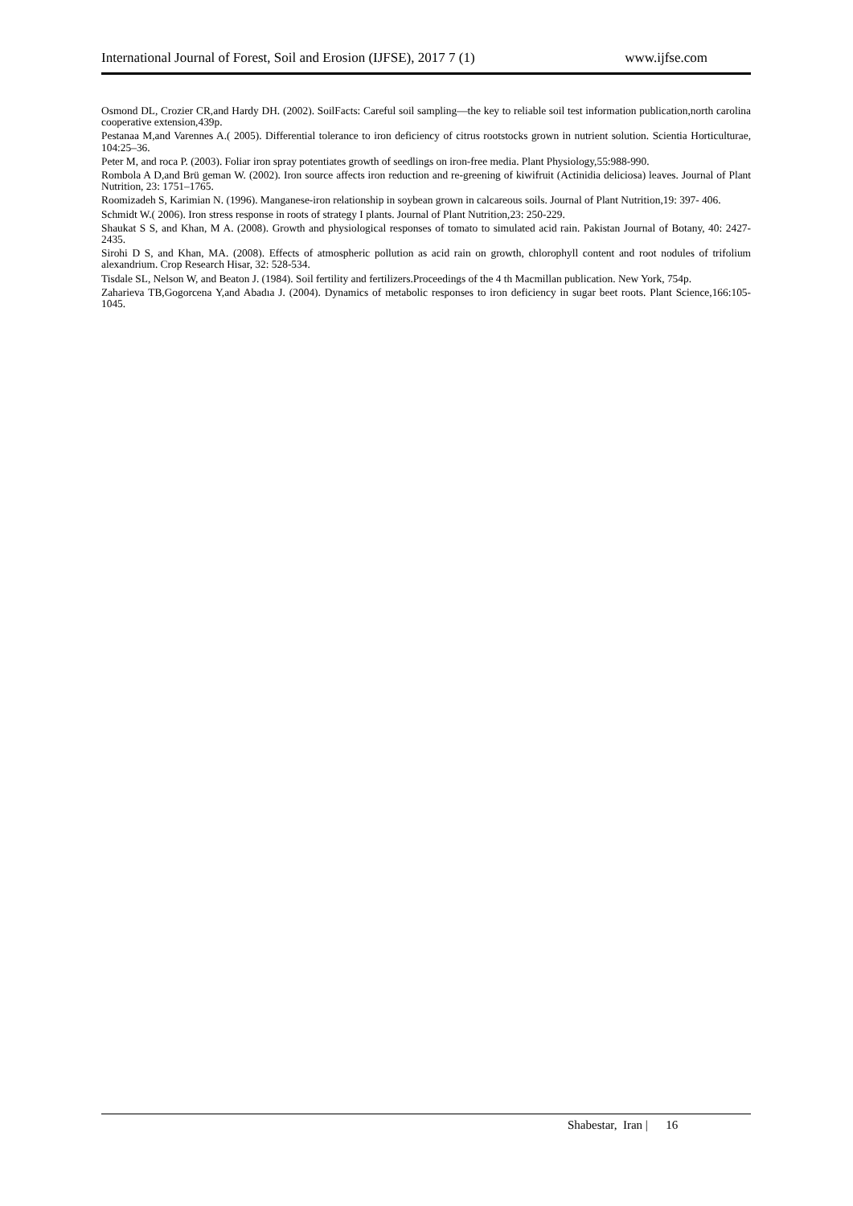International Journal of Forest, Soil and Erosion (IJFSE), 2017 7 (1) www.ijfse.com
Osmond DL, Crozier CR,and Hardy DH. (2002). SoilFacts: Careful soil sampling—the key to reliable soil test information publication,north carolina cooperative extension,439p.
Pestanaa M,and Varennes A.( 2005). Differential tolerance to iron deficiency of citrus rootstocks grown in nutrient solution. Scientia Horticulturae, 104:25–36.
Peter M, and roca P. (2003). Foliar iron spray potentiates growth of seedlings on iron-free media. Plant Physiology,55:988-990.
Rombola A D,and Brü geman W. (2002). Iron source affects iron reduction and re-greening of kiwifruit (Actinidia deliciosa) leaves. Journal of Plant Nutrition, 23: 1751–1765.
Roomizadeh S, Karimian N. (1996). Manganese-iron relationship in soybean grown in calcareous soils. Journal of Plant Nutrition,19: 397- 406.
Schmidt W.( 2006). Iron stress response in roots of strategy I plants. Journal of Plant Nutrition,23: 250-229.
Shaukat S S, and Khan, M A. (2008). Growth and physiological responses of tomato to simulated acid rain. Pakistan Journal of Botany, 40: 2427-2435.
Sirohi D S, and Khan, MA. (2008). Effects of atmospheric pollution as acid rain on growth, chlorophyll content and root nodules of trifolium alexandrium. Crop Research Hisar, 32: 528-534.
Tisdale SL, Nelson W, and Beaton J. (1984). Soil fertility and fertilizers.Proceedings of the 4 th Macmillan publication. New York, 754p.
Zaharieva TB,Gogorcena Y,and Abadıa J. (2004). Dynamics of metabolic responses to iron deficiency in sugar beet roots. Plant Science,166:105-1045.
Shabestar, Iran | 16